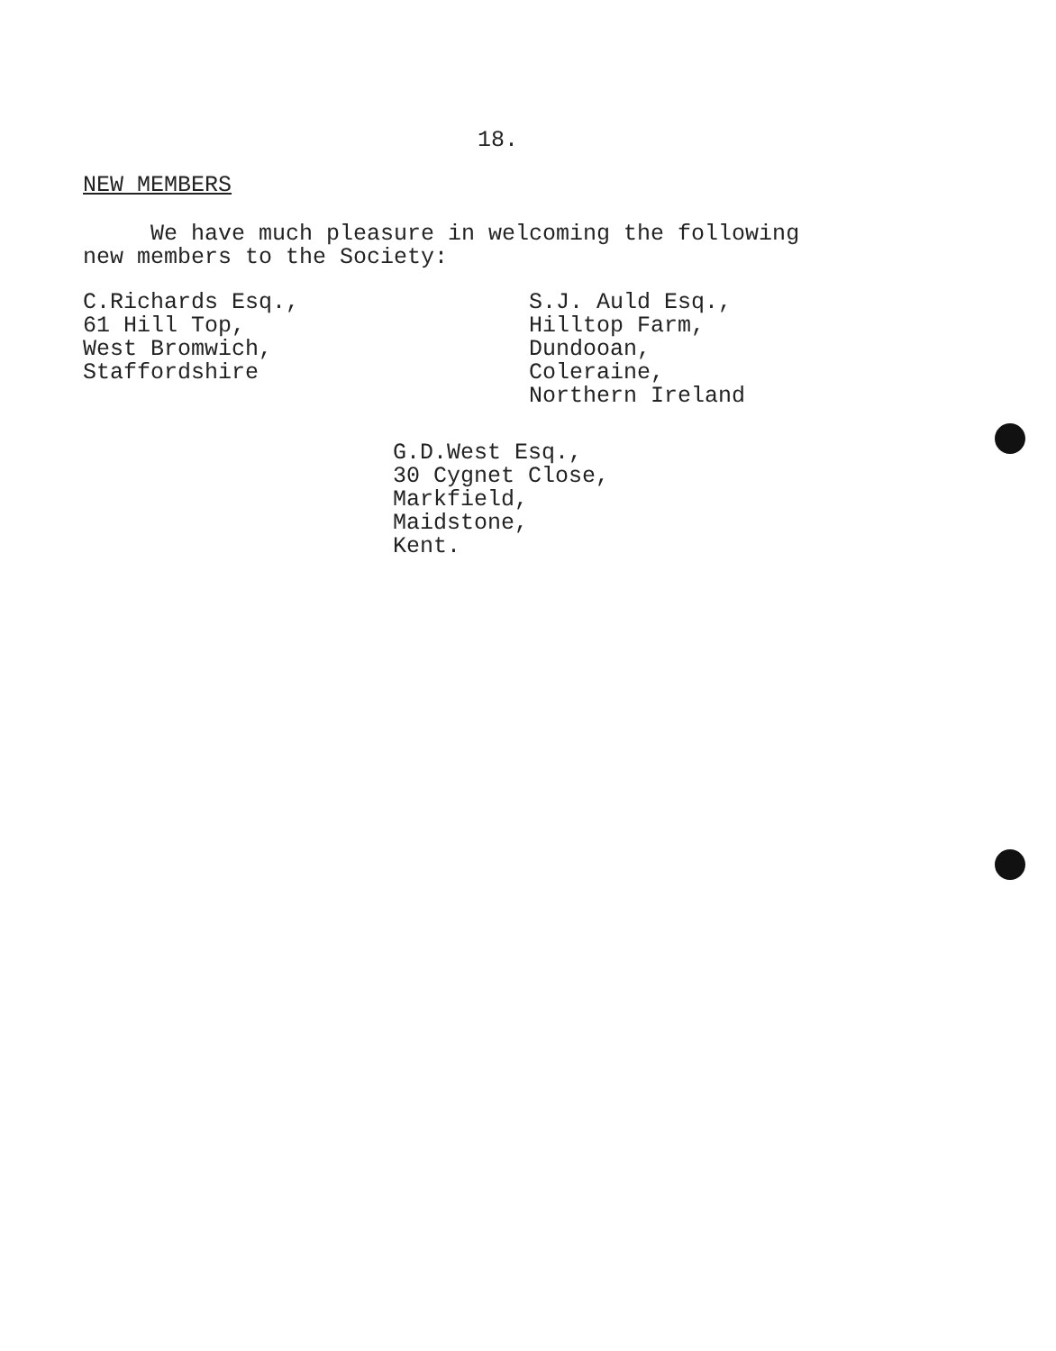18.
NEW MEMBERS
We have much pleasure in welcoming the following
new members to the Society:
C.Richards Esq.,
61 Hill Top,
West Bromwich,
Staffordshire
S.J. Auld Esq.,
Hilltop Farm,
Dundooan,
Coleraine,
Northern Ireland
G.D.West Esq.,
30 Cygnet Close,
Markfield,
Maidstone,
Kent.